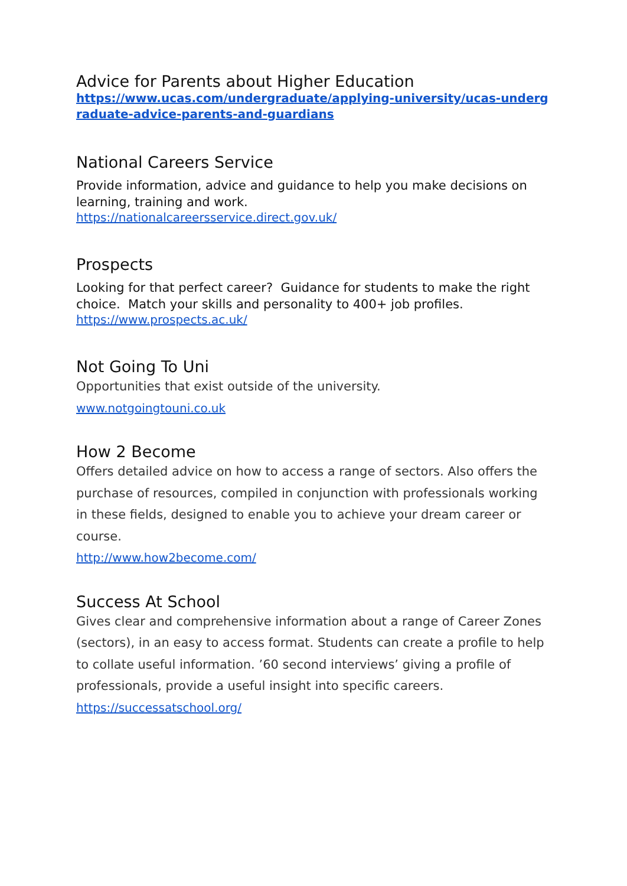Advice for Parents about Higher Education
https://www.ucas.com/undergraduate/applying-university/ucas-undergraduate-advice-parents-and-guardians
National Careers Service
Provide information, advice and guidance to help you make decisions on learning, training and work.
https://nationalcareersservice.direct.gov.uk/
Prospects
Looking for that perfect career? Guidance for students to make the right choice. Match your skills and personality to 400+ job profiles.
https://www.prospects.ac.uk/
Not Going To Uni
Opportunities that exist outside of the university.
www.notgoingtouni.co.uk
How 2 Become
Offers detailed advice on how to access a range of sectors. Also offers the purchase of resources, compiled in conjunction with professionals working in these fields, designed to enable you to achieve your dream career or course.
http://www.how2become.com/
Success At School
Gives clear and comprehensive information about a range of Career Zones (sectors), in an easy to access format. Students can create a profile to help to collate useful information. ’60 second interviews’ giving a profile of professionals, provide a useful insight into specific careers.
https://successatschool.org/